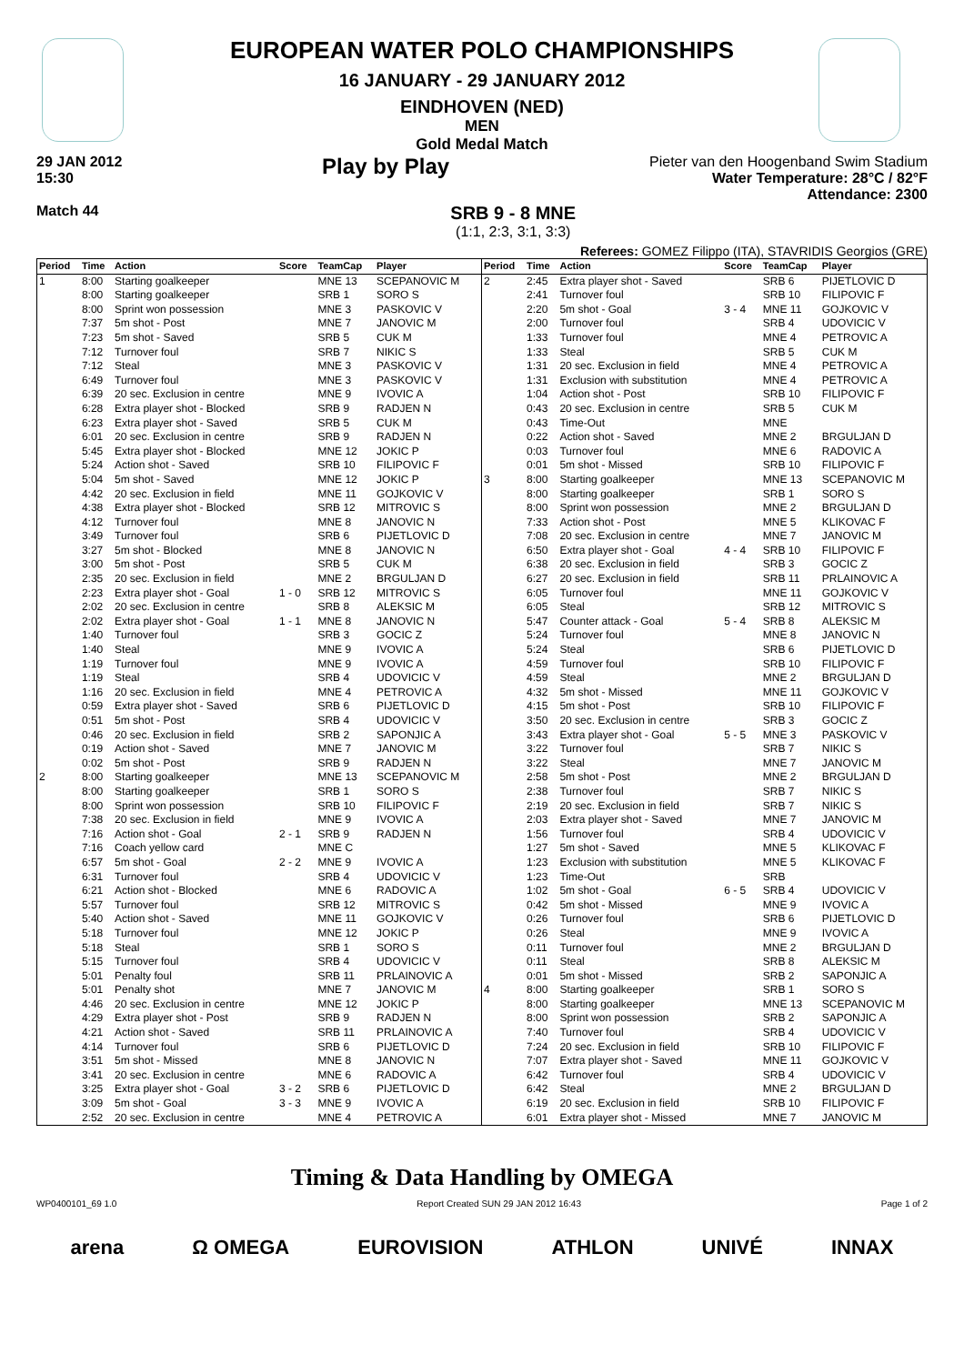EUROPEAN WATER POLO CHAMPIONSHIPS
16 JANUARY - 29 JANUARY 2012
EINDHOVEN (NED)
MEN
Gold Medal Match
29 JAN 2012
15:30
Play by Play
Pieter van den Hoogenband Swim Stadium
Water Temperature: 28°C / 82°F
Attendance: 2300
Match 44
SRB 9 - 8 MNE
(1:1, 2:3, 3:1, 3:3)
Referees: GOMEZ Filippo (ITA), STAVRIDIS Georgios (GRE)
| Period | Time | Action | Score | TeamCap | Player |
| --- | --- | --- | --- | --- | --- |
| 1 | 8:00 | Starting goalkeeper | | MNE 13 | SCEPANOVIC M |
| | 8:00 | Starting goalkeeper | | SRB 1 | SORO S |
| | 8:00 | Sprint won possession | | MNE 3 | PASKOVIC V |
| | 7:37 | 5m shot - Post | | MNE 7 | JANOVIC M |
| | 7:23 | 5m shot - Saved | | SRB 5 | CUK M |
| | 7:12 | Turnover foul | | SRB 7 | NIKIC S |
| | 7:12 | Steal | | MNE 3 | PASKOVIC V |
| | 6:49 | Turnover foul | | MNE 3 | PASKOVIC V |
| | 6:39 | 20 sec. Exclusion in centre | | MNE 9 | IVOVIC A |
| | 6:28 | Extra player shot - Blocked | | SRB 9 | RADJEN N |
| | 6:23 | Extra player shot - Saved | | SRB 5 | CUK M |
| | 6:01 | 20 sec. Exclusion in centre | | SRB 9 | RADJEN N |
| | 5:45 | Extra player shot - Blocked | | MNE 12 | JOKIC P |
| | 5:24 | Action shot - Saved | | SRB 10 | FILIPOVIC F |
| | 5:04 | 5m shot - Saved | | MNE 12 | JOKIC P |
| | 4:42 | 20 sec. Exclusion in field | | MNE 11 | GOJKOVIC V |
| | 4:38 | Extra player shot - Blocked | | SRB 12 | MITROVIC S |
| | 4:12 | Turnover foul | | MNE 8 | JANOVIC N |
| | 3:49 | Turnover foul | | SRB 6 | PIJETLOVIC D |
| | 3:27 | 5m shot - Blocked | | MNE 8 | JANOVIC N |
| | 3:00 | 5m shot - Post | | SRB 5 | CUK M |
| | 2:35 | 20 sec. Exclusion in field | | MNE 2 | BRGULJAN D |
| | 2:23 | Extra player shot - Goal | 1 - 0 | SRB 12 | MITROVIC S |
| | 2:02 | 20 sec. Exclusion in centre | | SRB 8 | ALEKSIC M |
| | 2:02 | Extra player shot - Goal | 1 - 1 | MNE 8 | JANOVIC N |
| | 1:40 | Turnover foul | | SRB 3 | GOCIC Z |
| | 1:40 | Steal | | MNE 9 | IVOVIC A |
| | 1:19 | Turnover foul | | MNE 9 | IVOVIC A |
| | 1:19 | Steal | | SRB 4 | UDOVICIC V |
| | 1:16 | 20 sec. Exclusion in field | | MNE 4 | PETROVIC A |
| | 0:59 | Extra player shot - Saved | | SRB 6 | PIJETLOVIC D |
| | 0:51 | 5m shot - Post | | SRB 4 | UDOVICIC V |
| | 0:46 | 20 sec. Exclusion in field | | SRB 2 | SAPONJIC A |
| | 0:19 | Action shot - Saved | | MNE 7 | JANOVIC M |
| | 0:02 | 5m shot - Post | | SRB 9 | RADJEN N |
| 2 | 8:00 | Starting goalkeeper | | MNE 13 | SCEPANOVIC M |
| | 8:00 | Starting goalkeeper | | SRB 1 | SORO S |
| | 8:00 | Sprint won possession | | SRB 10 | FILIPOVIC F |
| | 7:38 | 20 sec. Exclusion in field | | MNE 9 | IVOVIC A |
| | 7:16 | Action shot - Goal | 2 - 1 | SRB 9 | RADJEN N |
| | 7:16 | Coach yellow card | | MNE C | |
| | 6:57 | 5m shot - Goal | 2 - 2 | MNE 9 | IVOVIC A |
| | 6:31 | Turnover foul | | SRB 4 | UDOVICIC V |
| | 6:21 | Action shot - Blocked | | MNE 6 | RADOVIC A |
| | 5:57 | Turnover foul | | SRB 12 | MITROVIC S |
| | 5:40 | Action shot - Saved | | MNE 11 | GOJKOVIC V |
| | 5:18 | Turnover foul | | MNE 12 | JOKIC P |
| | 5:18 | Steal | | SRB 1 | SORO S |
| | 5:15 | Turnover foul | | SRB 4 | UDOVICIC V |
| | 5:01 | Penalty foul | | SRB 11 | PRLAINOVIC A |
| | 5:01 | Penalty shot | | MNE 7 | JANOVIC M |
| | 4:46 | 20 sec. Exclusion in centre | | MNE 12 | JOKIC P |
| | 4:29 | Extra player shot - Post | | SRB 9 | RADJEN N |
| | 4:21 | Action shot - Saved | | SRB 11 | PRLAINOVIC A |
| | 4:14 | Turnover foul | | SRB 6 | PIJETLOVIC D |
| | 3:51 | 5m shot - Missed | | MNE 8 | JANOVIC N |
| | 3:41 | 20 sec. Exclusion in centre | | MNE 6 | RADOVIC A |
| | 3:25 | Extra player shot - Goal | 3 - 2 | SRB 6 | PIJETLOVIC D |
| | 3:09 | 5m shot - Goal | 3 - 3 | MNE 9 | IVOVIC A |
| | 2:52 | 20 sec. Exclusion in centre | | MNE 4 | PETROVIC A |
| Period | Time | Action | Score | TeamCap | Player |
| --- | --- | --- | --- | --- | --- |
| 2 | 2:45 | Extra player shot - Saved | | SRB 6 | PIJETLOVIC D |
| | 2:41 | Turnover foul | | SRB 10 | FILIPOVIC F |
| | 2:20 | 5m shot - Goal | 3 - 4 | MNE 11 | GOJKOVIC V |
| | 2:00 | Turnover foul | | SRB 4 | UDOVICIC V |
| | 1:33 | Turnover foul | | MNE 4 | PETROVIC A |
| | 1:33 | Steal | | SRB 5 | CUK M |
| | 1:31 | 20 sec. Exclusion in field | | MNE 4 | PETROVIC A |
| | 1:31 | Exclusion with substitution | | MNE 4 | PETROVIC A |
| | 1:04 | Action shot - Post | | SRB 10 | FILIPOVIC F |
| | 0:43 | 20 sec. Exclusion in centre | | SRB 5 | CUK M |
| | 0:43 | Time-Out | | MNE | |
| | 0:22 | Action shot - Saved | | MNE 2 | BRGULJAN D |
| | 0:03 | Turnover foul | | MNE 6 | RADOVIC A |
| | 0:01 | 5m shot - Missed | | SRB 10 | FILIPOVIC F |
| 3 | 8:00 | Starting goalkeeper | | MNE 13 | SCEPANOVIC M |
| | 8:00 | Starting goalkeeper | | SRB 1 | SORO S |
| | 8:00 | Sprint won possession | | MNE 2 | BRGULJAN D |
| | 7:33 | Action shot - Post | | MNE 5 | KLIKOVAC F |
| | 7:08 | 20 sec. Exclusion in centre | | MNE 7 | JANOVIC M |
| | 6:50 | Extra player shot - Goal | 4 - 4 | SRB 10 | FILIPOVIC F |
| | 6:38 | 20 sec. Exclusion in field | | SRB 3 | GOCIC Z |
| | 6:27 | 20 sec. Exclusion in field | | SRB 11 | PRLAINOVIC A |
| | 6:05 | Turnover foul | | MNE 11 | GOJKOVIC V |
| | 6:05 | Steal | | SRB 12 | MITROVIC S |
| | 5:47 | Counter attack - Goal | 5 - 4 | SRB 8 | ALEKSIC M |
| | 5:24 | Turnover foul | | MNE 8 | JANOVIC N |
| | 5:24 | Steal | | SRB 6 | PIJETLOVIC D |
| | 4:59 | Turnover foul | | SRB 10 | FILIPOVIC F |
| | 4:59 | Steal | | MNE 2 | BRGULJAN D |
| | 4:32 | 5m shot - Missed | | MNE 11 | GOJKOVIC V |
| | 4:15 | 5m shot - Post | | SRB 10 | FILIPOVIC F |
| | 3:50 | 20 sec. Exclusion in centre | | SRB 3 | GOCIC Z |
| | 3:43 | Extra player shot - Goal | 5 - 5 | MNE 3 | PASKOVIC V |
| | 3:22 | Turnover foul | | SRB 7 | NIKIC S |
| | 3:22 | Steal | | MNE 7 | JANOVIC M |
| | 2:58 | 5m shot - Post | | MNE 2 | BRGULJAN D |
| | 2:38 | Turnover foul | | SRB 7 | NIKIC S |
| | 2:19 | 20 sec. Exclusion in field | | SRB 7 | NIKIC S |
| | 2:03 | Extra player shot - Saved | | MNE 7 | JANOVIC M |
| | 1:56 | Turnover foul | | SRB 4 | UDOVICIC V |
| | 1:27 | 5m shot - Saved | | MNE 5 | KLIKOVAC F |
| | 1:23 | Exclusion with substitution | | MNE 5 | KLIKOVAC F |
| | 1:23 | Time-Out | | SRB | |
| | 1:02 | 5m shot - Goal | 6 - 5 | SRB 4 | UDOVICIC V |
| | 0:42 | 5m shot - Missed | | MNE 9 | IVOVIC A |
| | 0:26 | Turnover foul | | SRB 6 | PIJETLOVIC D |
| | 0:26 | Steal | | MNE 9 | IVOVIC A |
| | 0:11 | Turnover foul | | MNE 2 | BRGULJAN D |
| | 0:11 | Steal | | SRB 8 | ALEKSIC M |
| | 0:01 | 5m shot - Missed | | SRB 2 | SAPONJIC A |
| 4 | 8:00 | Starting goalkeeper | | SRB 1 | SORO S |
| | 8:00 | Starting goalkeeper | | MNE 13 | SCEPANOVIC M |
| | 8:00 | Sprint won possession | | SRB 2 | SAPONJIC A |
| | 7:40 | Turnover foul | | SRB 4 | UDOVICIC V |
| | 7:24 | 20 sec. Exclusion in field | | SRB 10 | FILIPOVIC F |
| | 7:07 | Extra player shot - Saved | | MNE 11 | GOJKOVIC V |
| | 6:42 | Turnover foul | | SRB 4 | UDOVICIC V |
| | 6:42 | Steal | | MNE 2 | BRGULJAN D |
| | 6:19 | 20 sec. Exclusion in field | | SRB 10 | FILIPOVIC F |
| | 6:01 | Extra player shot - Missed | | MNE 7 | JANOVIC M |
Timing & Data Handling by OMEGA
WP0400101_69 1.0 Report Created SUN 29 JAN 2012 16:43 Page 1 of 2
arena Ω OMEGA EUROVISION ATHLON UNIVÉ INNAX